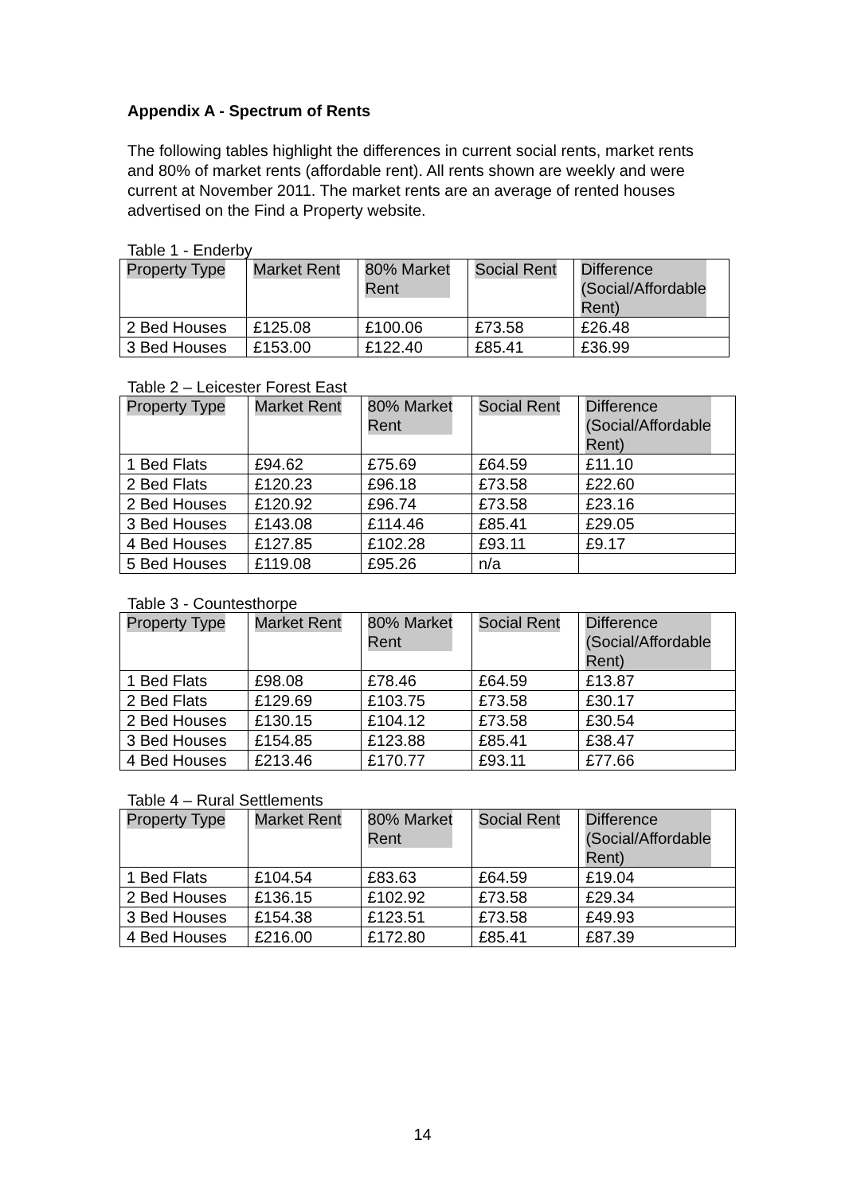Appendix A - Spectrum of Rents
The following tables highlight the differences in current social rents, market rents and 80% of market rents (affordable rent). All rents shown are weekly and were current at November 2011. The market rents are an average of rented houses advertised on the Find a Property website.
Table 1 - Enderby
| Property Type | Market Rent | 80% Market Rent | Social Rent | Difference (Social/Affordable Rent) |
| --- | --- | --- | --- | --- |
| 2 Bed Houses | £125.08 | £100.06 | £73.58 | £26.48 |
| 3 Bed Houses | £153.00 | £122.40 | £85.41 | £36.99 |
Table 2 – Leicester Forest East
| Property Type | Market Rent | 80% Market Rent | Social Rent | Difference (Social/Affordable Rent) |
| --- | --- | --- | --- | --- |
| 1 Bed Flats | £94.62 | £75.69 | £64.59 | £11.10 |
| 2 Bed Flats | £120.23 | £96.18 | £73.58 | £22.60 |
| 2 Bed Houses | £120.92 | £96.74 | £73.58 | £23.16 |
| 3 Bed Houses | £143.08 | £114.46 | £85.41 | £29.05 |
| 4 Bed Houses | £127.85 | £102.28 | £93.11 | £9.17 |
| 5 Bed Houses | £119.08 | £95.26 | n/a | |
Table 3 - Countesthorpe
| Property Type | Market Rent | 80% Market Rent | Social Rent | Difference (Social/Affordable Rent) |
| --- | --- | --- | --- | --- |
| 1 Bed Flats | £98.08 | £78.46 | £64.59 | £13.87 |
| 2 Bed Flats | £129.69 | £103.75 | £73.58 | £30.17 |
| 2 Bed Houses | £130.15 | £104.12 | £73.58 | £30.54 |
| 3 Bed Houses | £154.85 | £123.88 | £85.41 | £38.47 |
| 4 Bed Houses | £213.46 | £170.77 | £93.11 | £77.66 |
Table 4 – Rural Settlements
| Property Type | Market Rent | 80% Market Rent | Social Rent | Difference (Social/Affordable Rent) |
| --- | --- | --- | --- | --- |
| 1 Bed Flats | £104.54 | £83.63 | £64.59 | £19.04 |
| 2 Bed Houses | £136.15 | £102.92 | £73.58 | £29.34 |
| 3 Bed Houses | £154.38 | £123.51 | £73.58 | £49.93 |
| 4 Bed Houses | £216.00 | £172.80 | £85.41 | £87.39 |
14